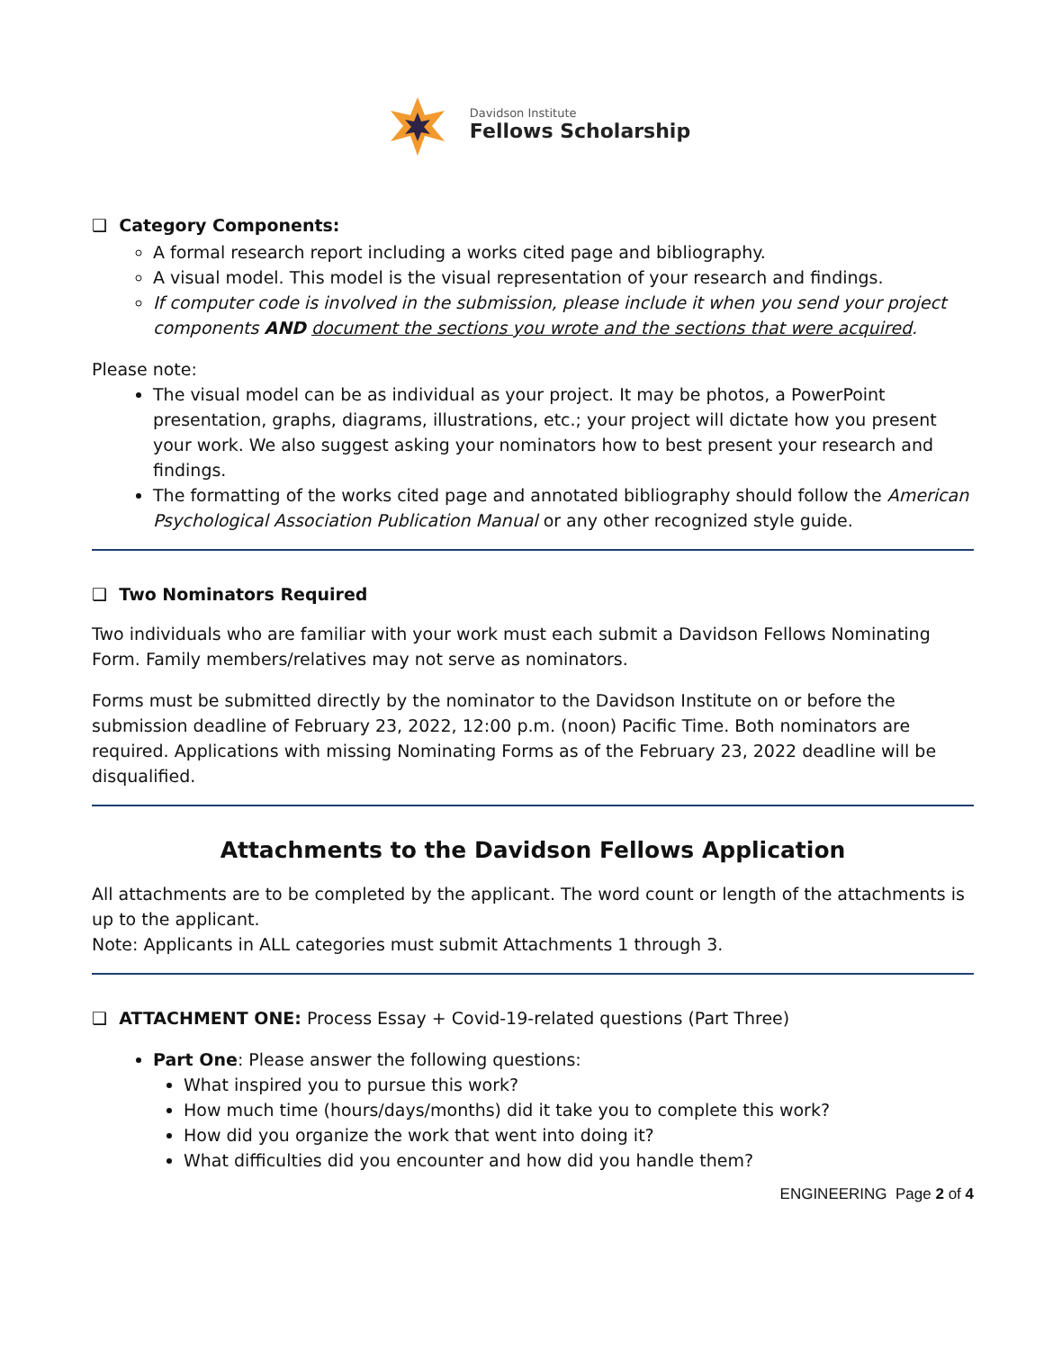Davidson Institute
Fellows Scholarship
❑ Category Components:
A formal research report including a works cited page and bibliography.
A visual model. This model is the visual representation of your research and findings.
If computer code is involved in the submission, please include it when you send your project components AND document the sections you wrote and the sections that were acquired.
Please note:
The visual model can be as individual as your project. It may be photos, a PowerPoint presentation, graphs, diagrams, illustrations, etc.; your project will dictate how you present your work. We also suggest asking your nominators how to best present your research and findings.
The formatting of the works cited page and annotated bibliography should follow the American Psychological Association Publication Manual or any other recognized style guide.
❑ Two Nominators Required
Two individuals who are familiar with your work must each submit a Davidson Fellows Nominating Form. Family members/relatives may not serve as nominators.
Forms must be submitted directly by the nominator to the Davidson Institute on or before the submission deadline of February 23, 2022, 12:00 p.m. (noon) Pacific Time. Both nominators are required. Applications with missing Nominating Forms as of the February 23, 2022 deadline will be disqualified.
Attachments to the Davidson Fellows Application
All attachments are to be completed by the applicant. The word count or length of the attachments is up to the applicant.
Note: Applicants in ALL categories must submit Attachments 1 through 3.
❑ ATTACHMENT ONE: Process Essay + Covid-19-related questions (Part Three)
Part One: Please answer the following questions:
What inspired you to pursue this work?
How much time (hours/days/months) did it take you to complete this work?
How did you organize the work that went into doing it?
What difficulties did you encounter and how did you handle them?
ENGINEERING Page 2 of 4